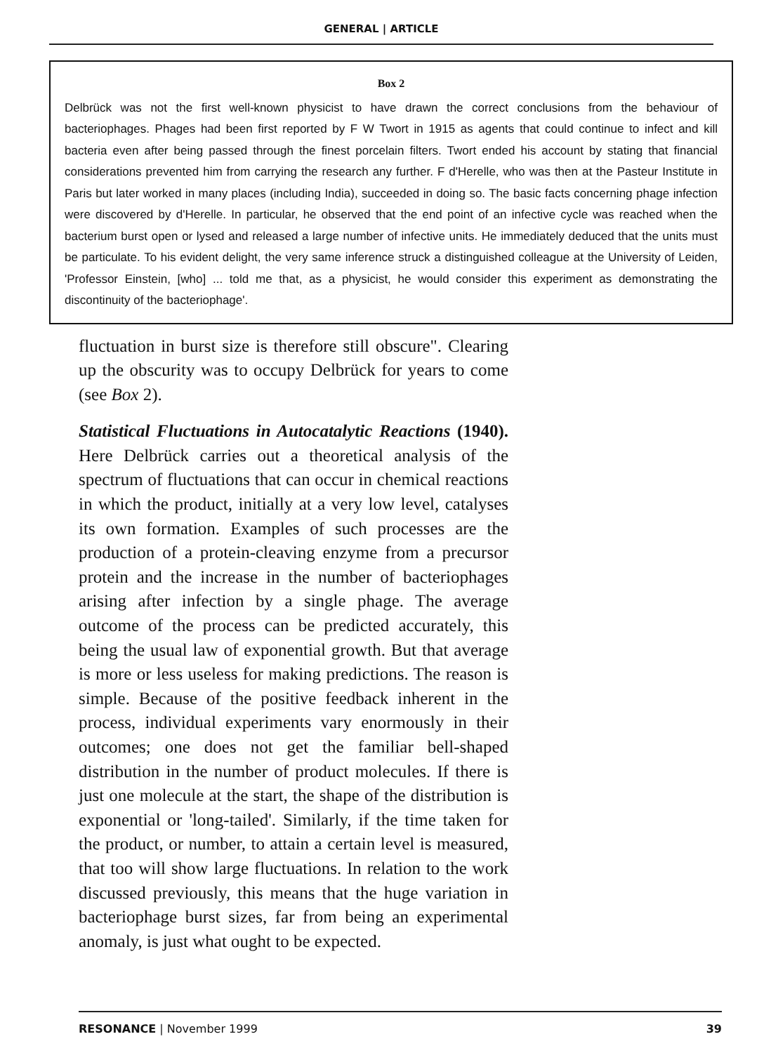GENERAL | ARTICLE
Box 2
Delbrück was not the first well-known physicist to have drawn the correct conclusions from the behaviour of bacteriophages. Phages had been first reported by F W Twort in 1915 as agents that could continue to infect and kill bacteria even after being passed through the finest porcelain filters. Twort ended his account by stating that financial considerations prevented him from carrying the research any further. F d'Herelle, who was then at the Pasteur Institute in Paris but later worked in many places (including India), succeeded in doing so. The basic facts concerning phage infection were discovered by d'Herelle. In particular, he observed that the end point of an infective cycle was reached when the bacterium burst open or lysed and released a large number of infective units. He immediately deduced that the units must be particulate. To his evident delight, the very same inference struck a distinguished colleague at the University of Leiden, 'Professor Einstein, [who] ... told me that, as a physicist, he would consider this experiment as demonstrating the discontinuity of the bacteriophage'.
fluctuation in burst size is therefore still obscure". Clearing up the obscurity was to occupy Delbrück for years to come (see Box 2).
Statistical Fluctuations in Autocatalytic Reactions (1940). Here Delbrück carries out a theoretical analysis of the spectrum of fluctuations that can occur in chemical reactions in which the product, initially at a very low level, catalyses its own formation. Examples of such processes are the production of a protein-cleaving enzyme from a precursor protein and the increase in the number of bacteriophages arising after infection by a single phage. The average outcome of the process can be predicted accurately, this being the usual law of exponential growth. But that average is more or less useless for making predictions. The reason is simple. Because of the positive feedback inherent in the process, individual experiments vary enormously in their outcomes; one does not get the familiar bell-shaped distribution in the number of product molecules. If there is just one molecule at the start, the shape of the distribution is exponential or 'long-tailed'. Similarly, if the time taken for the product, or number, to attain a certain level is measured, that too will show large fluctuations. In relation to the work discussed previously, this means that the huge variation in bacteriophage burst sizes, far from being an experimental anomaly, is just what ought to be expected.
RESONANCE | November 1999 39